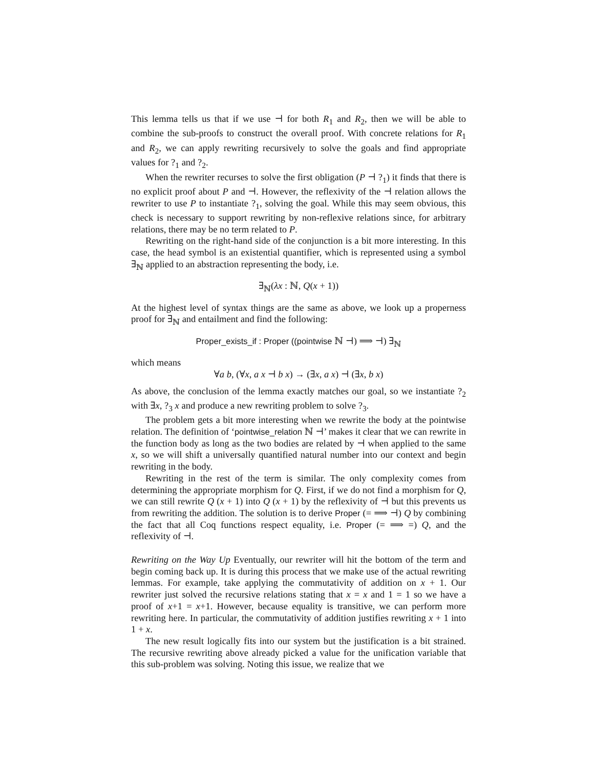This lemma tells us that if we use ⊣ for both R<sub>1</sub> and R<sub>2</sub>, then we will be able to combine the sub-proofs to construct the overall proof. With concrete relations for R<sub>1</sub> and R<sub>2</sub>, we can apply rewriting recursively to solve the goals and find appropriate values for ?<sub>1</sub> and ?<sub>2</sub>.
When the rewriter recurses to solve the first obligation (P ⊣ ?<sub>1</sub>) it finds that there is no explicit proof about P and ⊣. However, the reflexivity of the ⊣ relation allows the rewriter to use P to instantiate ?<sub>1</sub>, solving the goal. While this may seem obvious, this check is necessary to support rewriting by non-reflexive relations since, for arbitrary relations, there may be no term related to P.
Rewriting on the right-hand side of the conjunction is a bit more interesting. In this case, the head symbol is an existential quantifier, which is represented using a symbol ∃<sub>ℕ</sub> applied to an abstraction representing the body, i.e.
∃<sub>ℕ</sub>(λx : ℕ, Q(x + 1))
At the highest level of syntax things are the same as above, we look up a properness proof for ∃<sub>ℕ</sub> and entailment and find the following:
Proper_exists_if : Proper ((pointwise ℕ ⊣) ⟹ ⊣) ∃<sub>ℕ</sub>
which means
∀a b, (∀x, a x ⊣ b x) → (∃x, a x) ⊣ (∃x, b x)
As above, the conclusion of the lemma exactly matches our goal, so we instantiate ?<sub>2</sub> with ∃x, ?<sub>3</sub> x and produce a new rewriting problem to solve ?<sub>3</sub>.
The problem gets a bit more interesting when we rewrite the body at the pointwise relation. The definition of ‘pointwise_relation ℕ ⊣’ makes it clear that we can rewrite in the function body as long as the two bodies are related by ⊣ when applied to the same x, so we will shift a universally quantified natural number into our context and begin rewriting in the body.
Rewriting in the rest of the term is similar. The only complexity comes from determining the appropriate morphism for Q. First, if we do not find a morphism for Q, we can still rewrite Q (x + 1) into Q (x + 1) by the reflexivity of ⊣ but this prevents us from rewriting the addition. The solution is to derive Proper (= ⟹ ⊣) Q by combining the fact that all Coq functions respect equality, i.e. Proper (= ⟹ =) Q, and the reflexivity of ⊣.
Rewriting on the Way Up Eventually, our rewriter will hit the bottom of the term and begin coming back up. It is during this process that we make use of the actual rewriting lemmas. For example, take applying the commutativity of addition on x + 1. Our rewriter just solved the recursive relations stating that x = x and 1 = 1 so we have a proof of x+1 = x+1. However, because equality is transitive, we can perform more rewriting here. In particular, the commutativity of addition justifies rewriting x + 1 into 1 + x.
The new result logically fits into our system but the justification is a bit strained. The recursive rewriting above already picked a value for the unification variable that this sub-problem was solving. Noting this issue, we realize that we